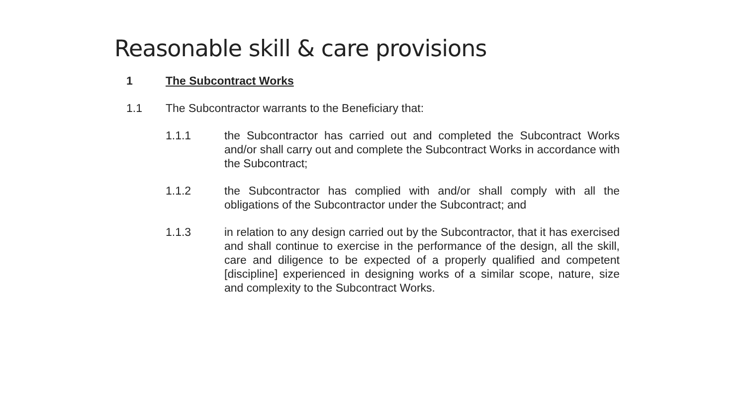Reasonable skill & care provisions
1 The Subcontract Works
1.1 The Subcontractor warrants to the Beneficiary that:
1.1.1 the Subcontractor has carried out and completed the Subcontract Works and/or shall carry out and complete the Subcontract Works in accordance with the Subcontract;
1.1.2 the Subcontractor has complied with and/or shall comply with all the obligations of the Subcontractor under the Subcontract; and
1.1.3 in relation to any design carried out by the Subcontractor, that it has exercised and shall continue to exercise in the performance of the design, all the skill, care and diligence to be expected of a properly qualified and competent [discipline] experienced in designing works of a similar scope, nature, size and complexity to the Subcontract Works.